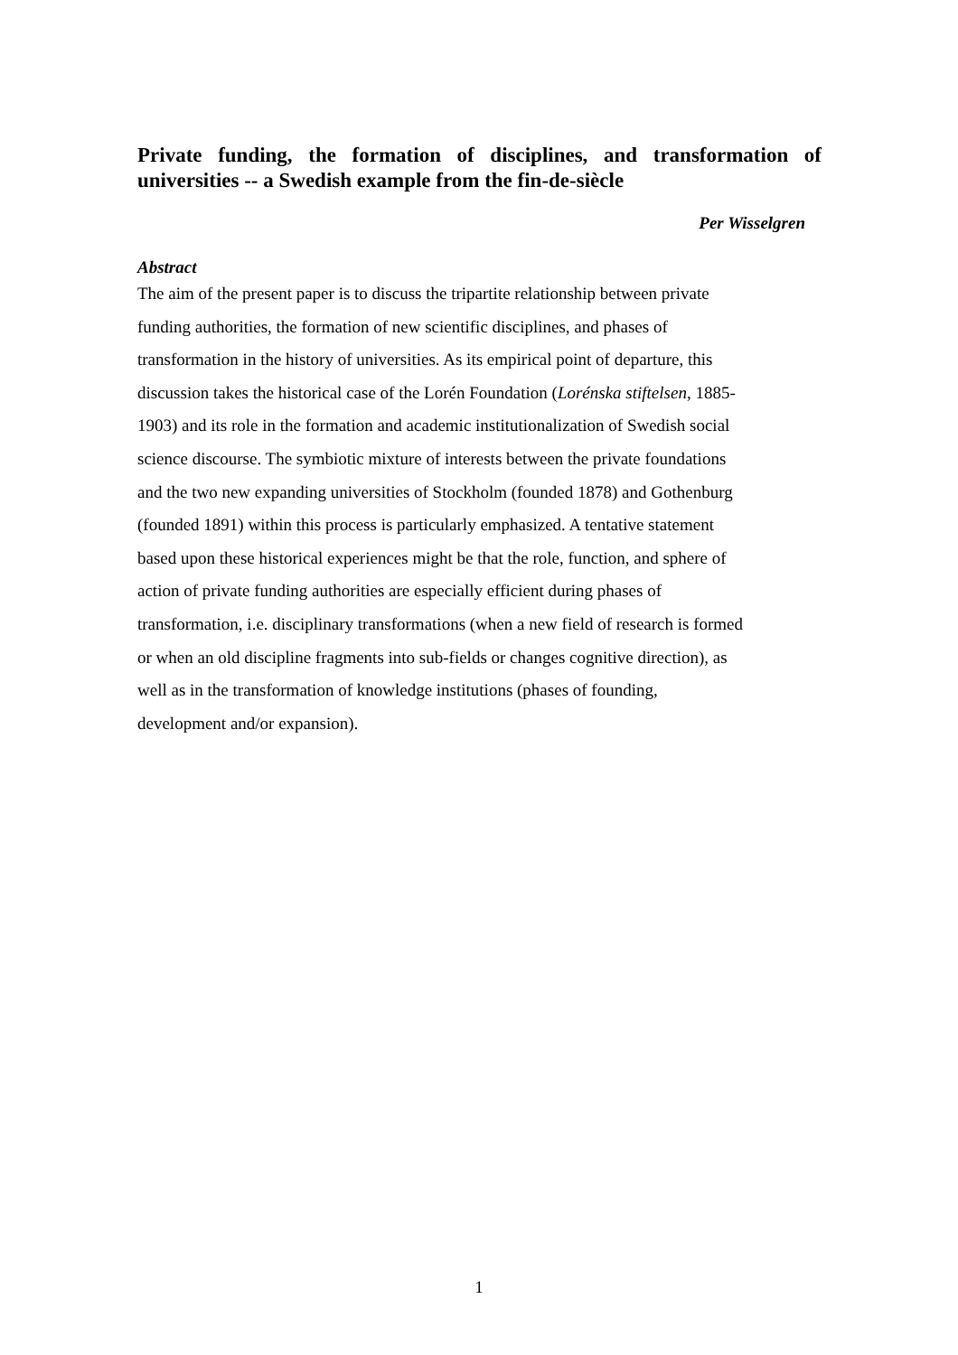Private funding, the formation of disciplines, and transformation of universities -- a Swedish example from the fin-de-siècle
Per Wisselgren
Abstract
The aim of the present paper is to discuss the tripartite relationship between private
funding authorities, the formation of new scientific disciplines, and phases of
transformation in the history of universities. As its empirical point of departure, this
discussion takes the historical case of the Lorén Foundation (Lorénska stiftelsen, 1885-
1903) and its role in the formation and academic institutionalization of Swedish social
science discourse. The symbiotic mixture of interests between the private foundations
and the two new expanding universities of Stockholm (founded 1878) and Gothenburg
(founded 1891) within this process is particularly emphasized. A tentative statement
based upon these historical experiences might be that the role, function, and sphere of
action of private funding authorities are especially efficient during phases of
transformation, i.e. disciplinary transformations (when a new field of research is formed
or when an old discipline fragments into sub-fields or changes cognitive direction), as
well as in the transformation of knowledge institutions (phases of founding,
development and/or expansion).
1